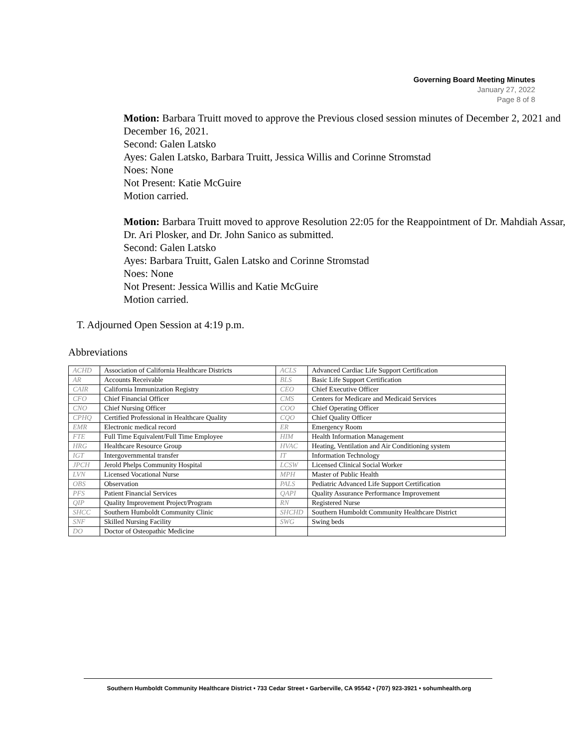Governing Board Meeting Minutes
January 27, 2022
Page 8 of 8
Motion: Barbara Truitt moved to approve the Previous closed session minutes of December 2, 2021 and December 16, 2021.
Second: Galen Latsko
Ayes: Galen Latsko, Barbara Truitt, Jessica Willis and Corinne Stromstad
Noes: None
Not Present: Katie McGuire
Motion carried.
Motion: Barbara Truitt moved to approve Resolution 22:05 for the Reappointment of Dr. Mahdiah Assar, Dr. Ari Plosker, and Dr. John Sanico as submitted.
Second: Galen Latsko
Ayes: Barbara Truitt, Galen Latsko and Corinne Stromstad
Noes: None
Not Present: Jessica Willis and Katie McGuire
Motion carried.
T. Adjourned Open Session at 4:19 p.m.
Abbreviations
| ACHD | Association of California Healthcare Districts | ACLS | Advanced Cardiac Life Support Certification |
| AR | Accounts Receivable | BLS | Basic Life Support Certification |
| CAIR | California Immunization Registry | CEO | Chief Executive Officer |
| CFO | Chief Financial Officer | CMS | Centers for Medicare and Medicaid Services |
| CNO | Chief Nursing Officer | COO | Chief Operating Officer |
| CPHQ | Certified Professional in Healthcare Quality | CQO | Chief Quality Officer |
| EMR | Electronic medical record | ER | Emergency Room |
| FTE | Full Time Equivalent/Full Time Employee | HIM | Health Information Management |
| HRG | Healthcare Resource Group | HVAC | Heating, Ventilation and Air Conditioning system |
| IGT | Intergovernmental transfer | IT | Information Technology |
| JPCH | Jerold Phelps Community Hospital | LCSW | Licensed Clinical Social Worker |
| LVN | Licensed Vocational Nurse | MPH | Master of Public Health |
| OBS | Observation | PALS | Pediatric Advanced Life Support Certification |
| PFS | Patient Financial Services | QAPI | Quality Assurance Performance Improvement |
| QIP | Quality Improvement Project/Program | RN | Registered Nurse |
| SHCC | Southern Humboldt Community Clinic | SHCHD | Southern Humboldt Community Healthcare District |
| SNF | Skilled Nursing Facility | SWG | Swing beds |
| DO | Doctor of Osteopathic Medicine | | |
Southern Humboldt Community Healthcare District • 733 Cedar Street • Garberville, CA 95542 • (707) 923-3921 • sohumhealth.org